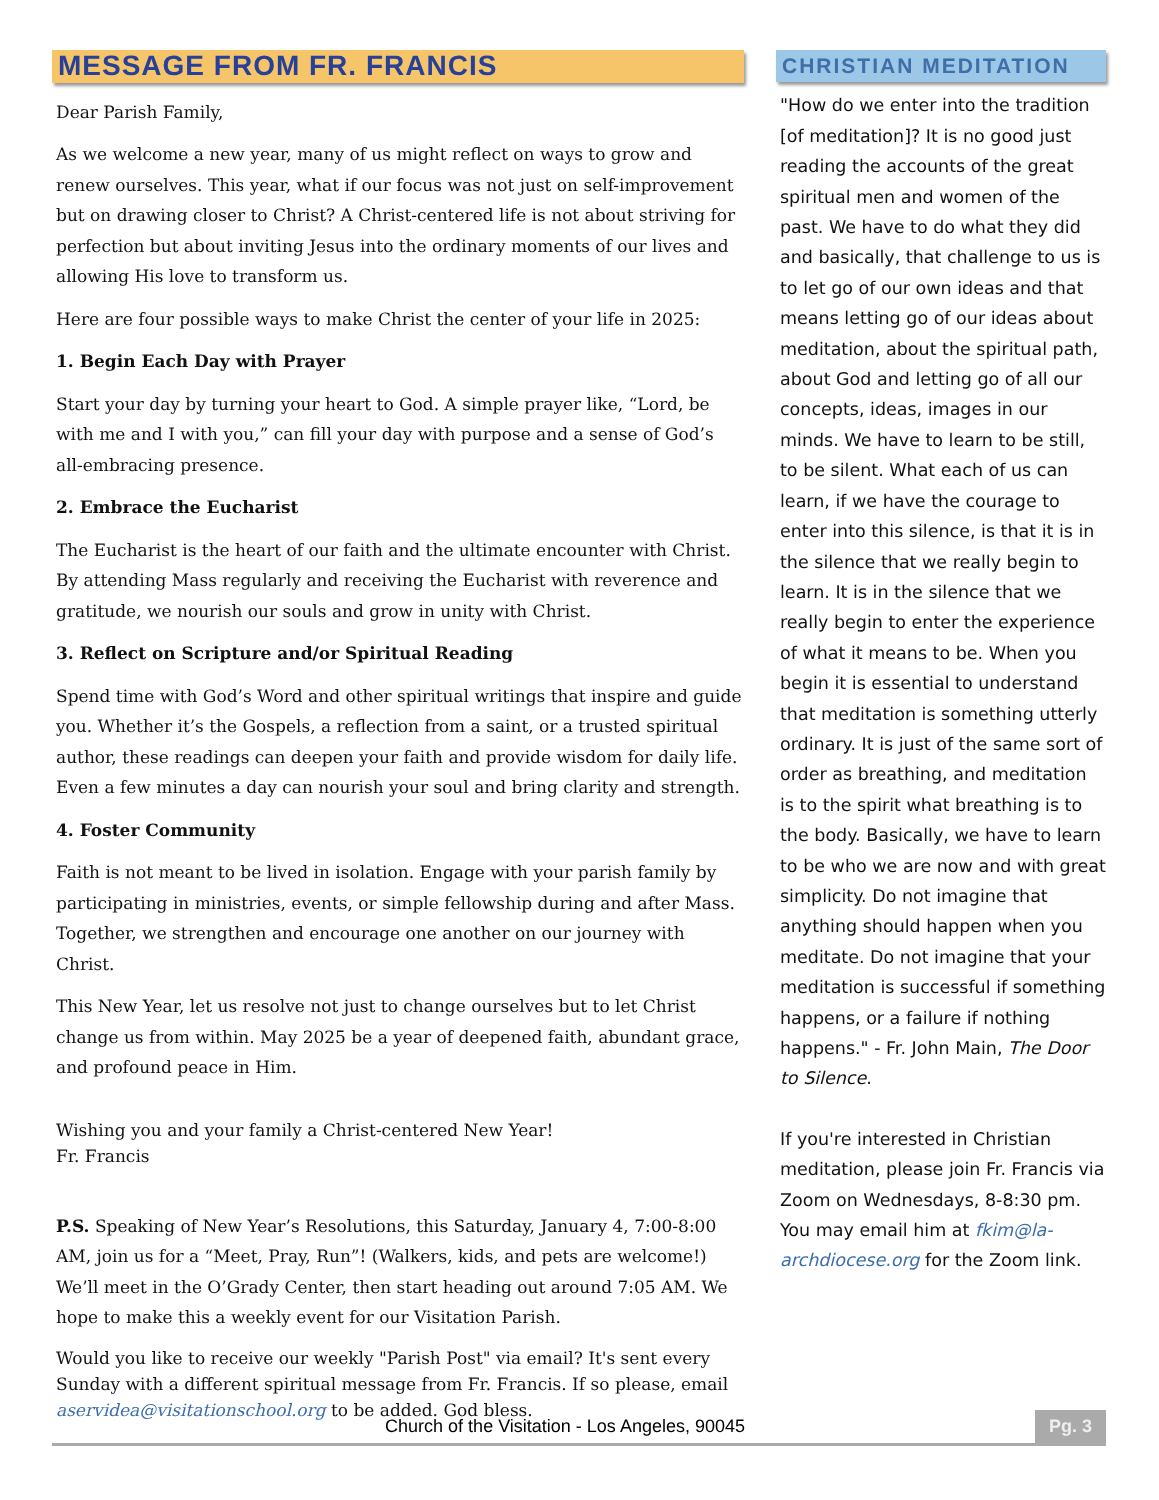MESSAGE FROM FR. FRANCIS
Dear Parish Family,
As we welcome a new year, many of us might reflect on ways to grow and renew ourselves. This year, what if our focus was not just on self-improvement but on drawing closer to Christ? A Christ-centered life is not about striving for perfection but about inviting Jesus into the ordinary moments of our lives and allowing His love to transform us.
Here are four possible ways to make Christ the center of your life in 2025:
1. Begin Each Day with Prayer
Start your day by turning your heart to God. A simple prayer like, “Lord, be with me and I with you,” can fill your day with purpose and a sense of God’s all-embracing presence.
2. Embrace the Eucharist
The Eucharist is the heart of our faith and the ultimate encounter with Christ. By attending Mass regularly and receiving the Eucharist with reverence and gratitude, we nourish our souls and grow in unity with Christ.
3. Reflect on Scripture and/or Spiritual Reading
Spend time with God’s Word and other spiritual writings that inspire and guide you. Whether it’s the Gospels, a reflection from a saint, or a trusted spiritual author, these readings can deepen your faith and provide wisdom for daily life. Even a few minutes a day can nourish your soul and bring clarity and strength.
4. Foster Community
Faith is not meant to be lived in isolation. Engage with your parish family by participating in ministries, events, or simple fellowship during and after Mass. Together, we strengthen and encourage one another on our journey with Christ.
This New Year, let us resolve not just to change ourselves but to let Christ change us from within. May 2025 be a year of deepened faith, abundant grace, and profound peace in Him.
Wishing you and your family a Christ-centered New Year!
Fr. Francis
P.S. Speaking of New Year’s Resolutions, this Saturday, January 4, 7:00-8:00 AM, join us for a “Meet, Pray, Run”! (Walkers, kids, and pets are welcome!) We’ll meet in the O’Grady Center, then start heading out around 7:05 AM. We hope to make this a weekly event for our Visitation Parish.
Would you like to receive our weekly "Parish Post" via email? It's sent every Sunday with a different spiritual message from Fr. Francis. If so please, email aservidea@visitationschool.org to be added. God bless.
CHRISTIAN MEDITATION
"How do we enter into the tradition [of meditation]? It is no good just reading the accounts of the great spiritual men and women of the past. We have to do what they did and basically, that challenge to us is to let go of our own ideas and that means letting go of our ideas about meditation, about the spiritual path, about God and letting go of all our concepts, ideas, images in our minds. We have to learn to be still, to be silent. What each of us can learn, if we have the courage to enter into this silence, is that it is in the silence that we really begin to learn. It is in the silence that we really begin to enter the experience of what it means to be. When you begin it is essential to understand that meditation is something utterly ordinary. It is just of the same sort of order as breathing, and meditation is to the spirit what breathing is to the body. Basically, we have to learn to be who we are now and with great simplicity. Do not imagine that anything should happen when you meditate. Do not imagine that your meditation is successful if something happens, or a failure if nothing happens." - Fr. John Main, The Door to Silence.
If you're interested in Christian meditation, please join Fr. Francis via Zoom on Wednesdays, 8-8:30 pm. You may email him at fkim@la-archdiocese.org for the Zoom link.
Church of the Visitation - Los Angeles, 90045 Pg. 3